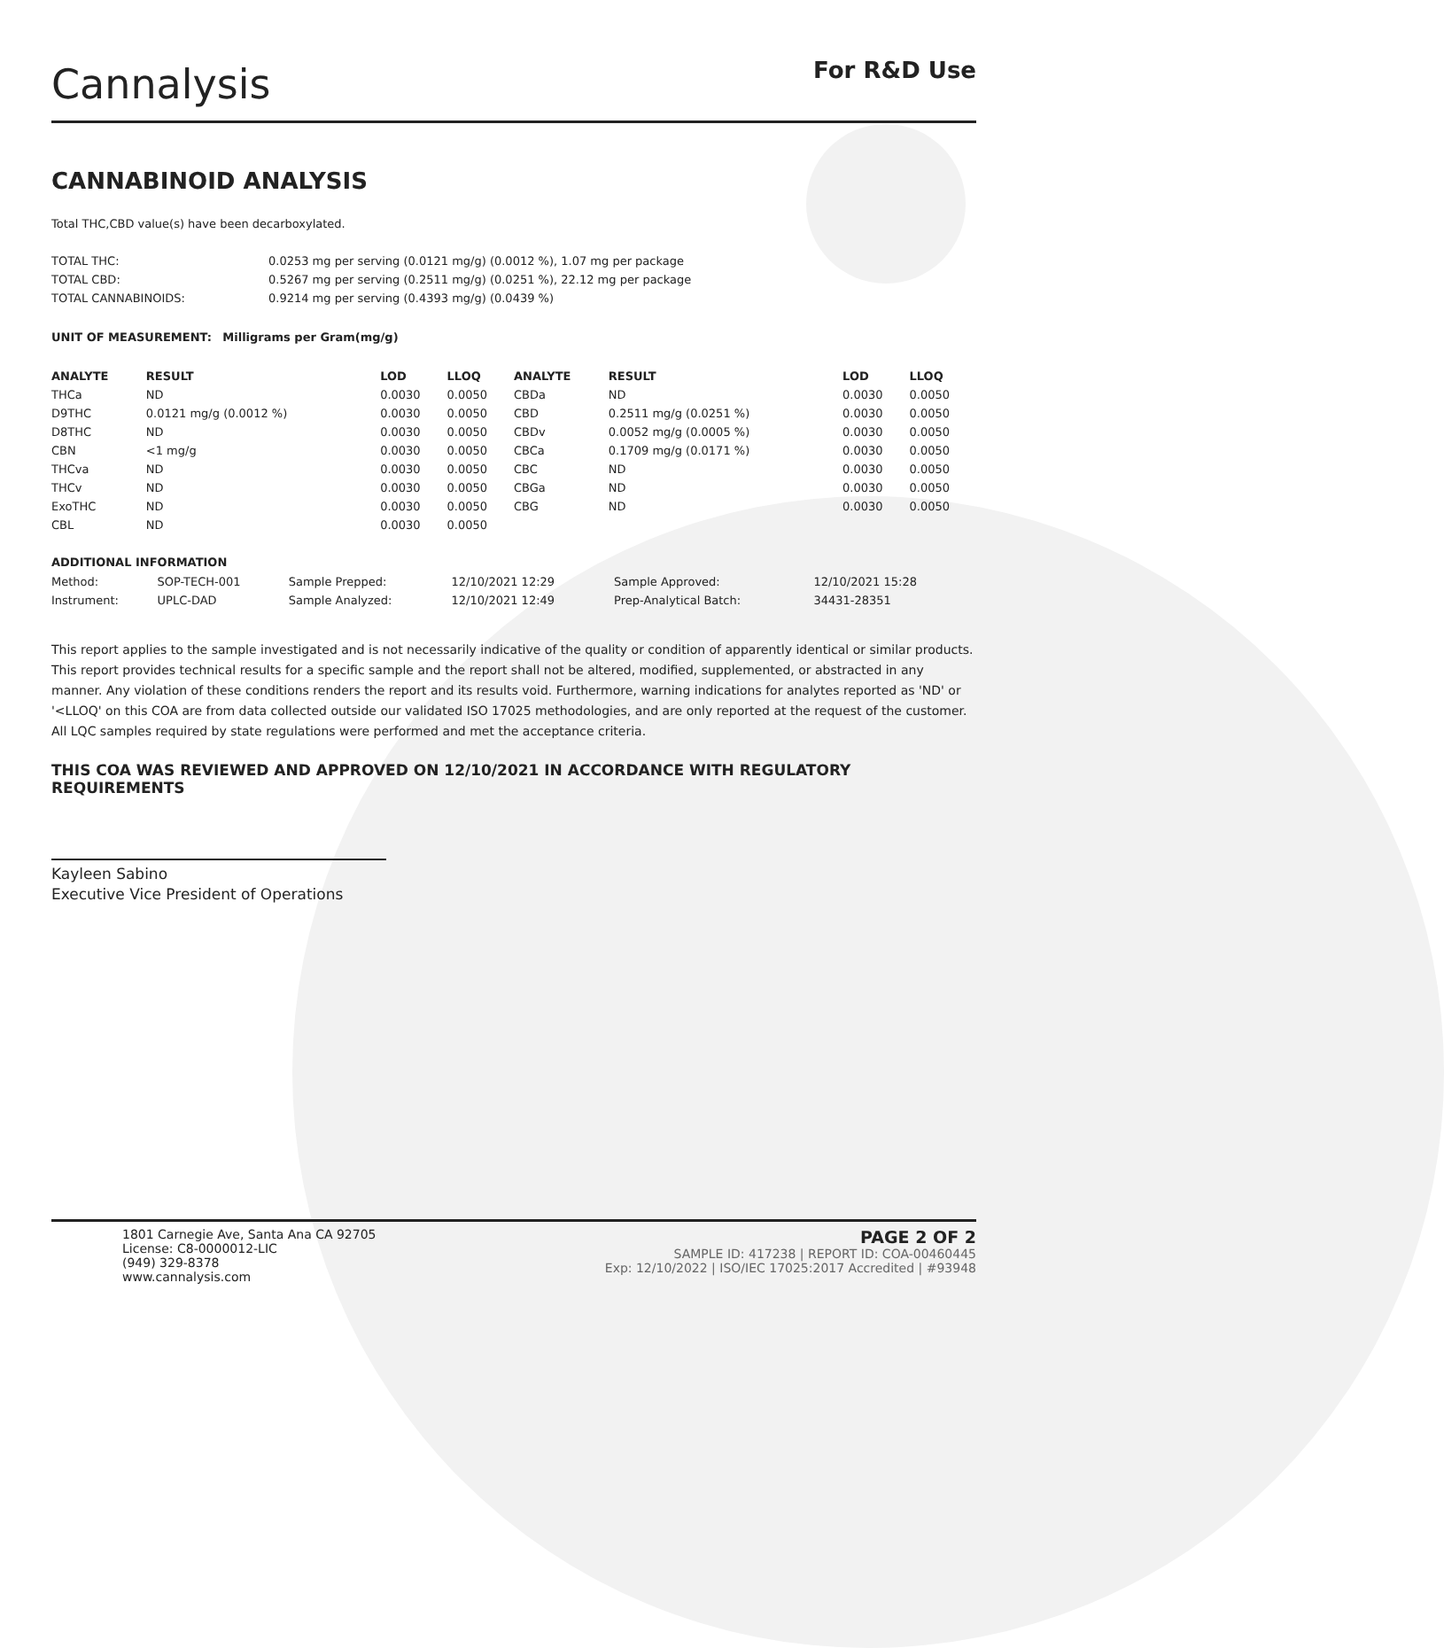Cannalysis
For R&D Use
CANNABINOID ANALYSIS
Total THC,CBD value(s) have been decarboxylated.
| TOTAL THC: | 0.0253 mg per serving (0.0121 mg/g) (0.0012 %), 1.07 mg per package |
| TOTAL CBD: | 0.5267 mg per serving (0.2511 mg/g) (0.0251 %), 22.12 mg per package |
| TOTAL CANNABINOIDS: | 0.9214 mg per serving (0.4393 mg/g) (0.0439 %) |
UNIT OF MEASUREMENT: Milligrams per Gram(mg/g)
| ANALYTE | RESULT | LOD | LLOQ | ANALYTE | RESULT | LOD | LLOQ |
| --- | --- | --- | --- | --- | --- | --- | --- |
| THCa | ND | 0.0030 | 0.0050 | CBDa | ND | 0.0030 | 0.0050 |
| D9THC | 0.0121 mg/g (0.0012 %) | 0.0030 | 0.0050 | CBD | 0.2511 mg/g (0.0251 %) | 0.0030 | 0.0050 |
| D8THC | ND | 0.0030 | 0.0050 | CBDv | 0.0052 mg/g (0.0005 %) | 0.0030 | 0.0050 |
| CBN | <1 mg/g | 0.0030 | 0.0050 | CBCa | 0.1709 mg/g (0.0171 %) | 0.0030 | 0.0050 |
| THCva | ND | 0.0030 | 0.0050 | CBC | ND | 0.0030 | 0.0050 |
| THCv | ND | 0.0030 | 0.0050 | CBGa | ND | 0.0030 | 0.0050 |
| ExoTHC | ND | 0.0030 | 0.0050 | CBG | ND | 0.0030 | 0.0050 |
| CBL | ND | 0.0030 | 0.0050 | | | | |
ADDITIONAL INFORMATION
| Method: | SOP-TECH-001 | Sample Prepped: | 12/10/2021 12:29 | Sample Approved: | 12/10/2021 15:28 |
| Instrument: | UPLC-DAD | Sample Analyzed: | 12/10/2021 12:49 | Prep-Analytical Batch: | 34431-28351 |
This report applies to the sample investigated and is not necessarily indicative of the quality or condition of apparently identical or similar products. This report provides technical results for a specific sample and the report shall not be altered, modified, supplemented, or abstracted in any manner. Any violation of these conditions renders the report and its results void. Furthermore, warning indications for analytes reported as 'ND' or '<LLOQ' on this COA are from data collected outside our validated ISO 17025 methodologies, and are only reported at the request of the customer.
All LQC samples required by state regulations were performed and met the acceptance criteria.
THIS COA WAS REVIEWED AND APPROVED ON 12/10/2021 IN ACCORDANCE WITH REGULATORY REQUIREMENTS
Kayleen Sabino
Executive Vice President of Operations
1801 Carnegie Ave, Santa Ana CA 92705
License: C8-0000012-LIC
(949) 329-8378
www.cannalysis.com
PAGE 2 OF 2
SAMPLE ID: 417238 | REPORT ID: COA-00460445
Exp: 12/10/2022 | ISO/IEC 17025:2017 Accredited | #93948